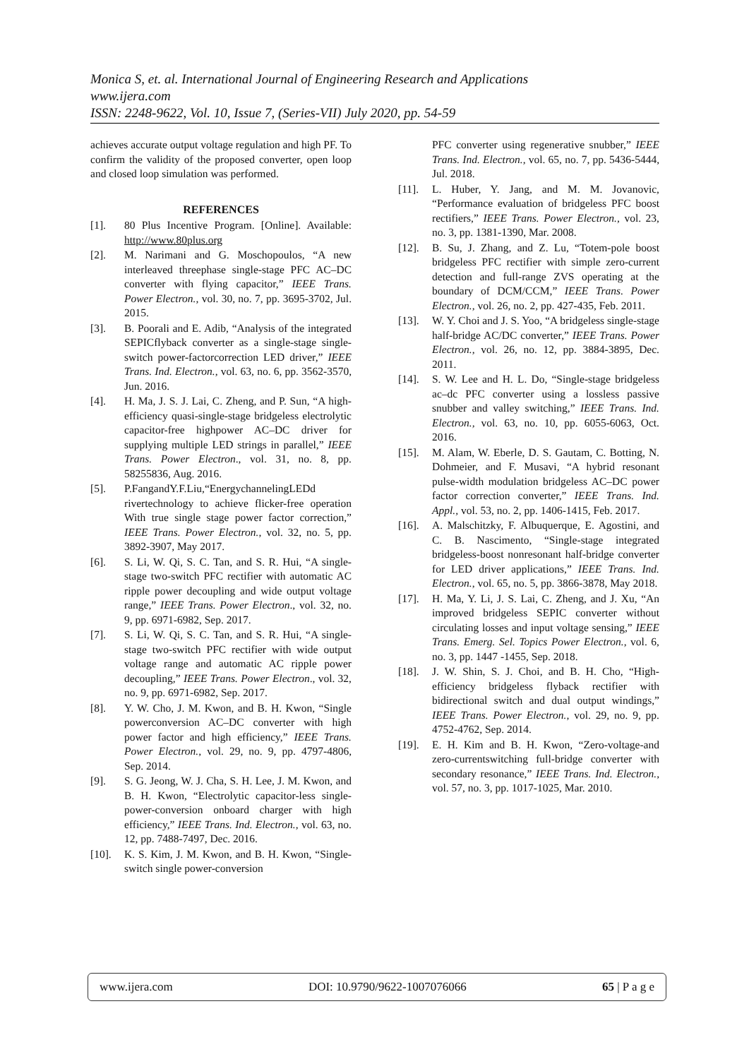Monica S, et. al. International Journal of Engineering Research and Applications
www.ijera.com
ISSN: 2248-9622, Vol. 10, Issue 7, (Series-VII) July 2020, pp. 54-59
achieves accurate output voltage regulation and high PF. To confirm the validity of the proposed converter, open loop and closed loop simulation was performed.
REFERENCES
[1]. 80 Plus Incentive Program. [Online]. Available: http://www.80plus.org
[2]. M. Narimani and G. Moschopoulos, “A new interleaved threephase single-stage PFC AC–DC converter with flying capacitor,” IEEE Trans. Power Electron., vol. 30, no. 7, pp. 3695-3702, Jul. 2015.
[3]. B. Poorali and E. Adib, “Analysis of the integrated SEPICflyback converter as a single-stage single-switch power-factorcorrection LED driver,” IEEE Trans. Ind. Electron., vol. 63, no. 6, pp. 3562-3570, Jun. 2016.
[4]. H. Ma, J. S. J. Lai, C. Zheng, and P. Sun, “A high-efficiency quasi-single-stage bridgeless electrolytic capacitor-free highpower AC–DC driver for supplying multiple LED strings in parallel,” IEEE Trans. Power Electron., vol. 31, no. 8, pp. 58255836, Aug. 2016.
[5]. P.FangandY.F.Liu,“EnergychannelingLEDd rivertechnology to achieve flicker-free operation With true single stage power factor correction,” IEEE Trans. Power Electron., vol. 32, no. 5, pp. 3892-3907, May 2017.
[6]. S. Li, W. Qi, S. C. Tan, and S. R. Hui, “A single-stage two-switch PFC rectifier with automatic AC ripple power decoupling and wide output voltage range,” IEEE Trans. Power Electron., vol. 32, no. 9, pp. 6971-6982, Sep. 2017.
[7]. S. Li, W. Qi, S. C. Tan, and S. R. Hui, “A single-stage two-switch PFC rectifier with wide output voltage range and automatic AC ripple power decoupling,” IEEE Trans. Power Electron., vol. 32, no. 9, pp. 6971-6982, Sep. 2017.
[8]. Y. W. Cho, J. M. Kwon, and B. H. Kwon, “Single powerconversion AC–DC converter with high power factor and high efficiency,” IEEE Trans. Power Electron., vol. 29, no. 9, pp. 4797-4806, Sep. 2014.
[9]. S. G. Jeong, W. J. Cha, S. H. Lee, J. M. Kwon, and B. H. Kwon, “Electrolytic capacitor-less single-power-conversion onboard charger with high efficiency,” IEEE Trans. Ind. Electron., vol. 63, no. 12, pp. 7488-7497, Dec. 2016.
[10]. K. S. Kim, J. M. Kwon, and B. H. Kwon, “Single-switch single power-conversion
PFC converter using regenerative snubber,” IEEE Trans. Ind. Electron., vol. 65, no. 7, pp. 5436-5444, Jul. 2018.
[11]. L. Huber, Y. Jang, and M. M. Jovanovic, “Performance evaluation of bridgeless PFC boost rectifiers,” IEEE Trans. Power Electron., vol. 23, no. 3, pp. 1381-1390, Mar. 2008.
[12]. B. Su, J. Zhang, and Z. Lu, “Totem-pole boost bridgeless PFC rectifier with simple zero-current detection and full-range ZVS operating at the boundary of DCM/CCM,” IEEE Trans. Power Electron., vol. 26, no. 2, pp. 427-435, Feb. 2011.
[13]. W. Y. Choi and J. S. Yoo, “A bridgeless single-stage half-bridge AC/DC converter,” IEEE Trans. Power Electron., vol. 26, no. 12, pp. 3884-3895, Dec. 2011.
[14]. S. W. Lee and H. L. Do, “Single-stage bridgeless ac–dc PFC converter using a lossless passive snubber and valley switching,” IEEE Trans. Ind. Electron., vol. 63, no. 10, pp. 6055-6063, Oct. 2016.
[15]. M. Alam, W. Eberle, D. S. Gautam, C. Botting, N. Dohmeier, and F. Musavi, “A hybrid resonant pulse-width modulation bridgeless AC–DC power factor correction converter,” IEEE Trans. Ind. Appl., vol. 53, no. 2, pp. 1406-1415, Feb. 2017.
[16]. A. Malschitzky, F. Albuquerque, E. Agostini, and C. B. Nascimento, “Single-stage integrated bridgeless-boost nonresonant half-bridge converter for LED driver applications,” IEEE Trans. Ind. Electron., vol. 65, no. 5, pp. 3866-3878, May 2018.
[17]. H. Ma, Y. Li, J. S. Lai, C. Zheng, and J. Xu, “An improved bridgeless SEPIC converter without circulating losses and input voltage sensing,” IEEE Trans. Emerg. Sel. Topics Power Electron., vol. 6, no. 3, pp. 1447 -1455, Sep. 2018.
[18]. J. W. Shin, S. J. Choi, and B. H. Cho, “High-efficiency bridgeless flyback rectifier with bidirectional switch and dual output windings,” IEEE Trans. Power Electron., vol. 29, no. 9, pp. 4752-4762, Sep. 2014.
[19]. E. H. Kim and B. H. Kwon, “Zero-voltage-and zero-currentswitching full-bridge converter with secondary resonance,” IEEE Trans. Ind. Electron., vol. 57, no. 3, pp. 1017-1025, Mar. 2010.
www.ijera.com DOI: 10.9790/9622-1007076066 65 | P a g e